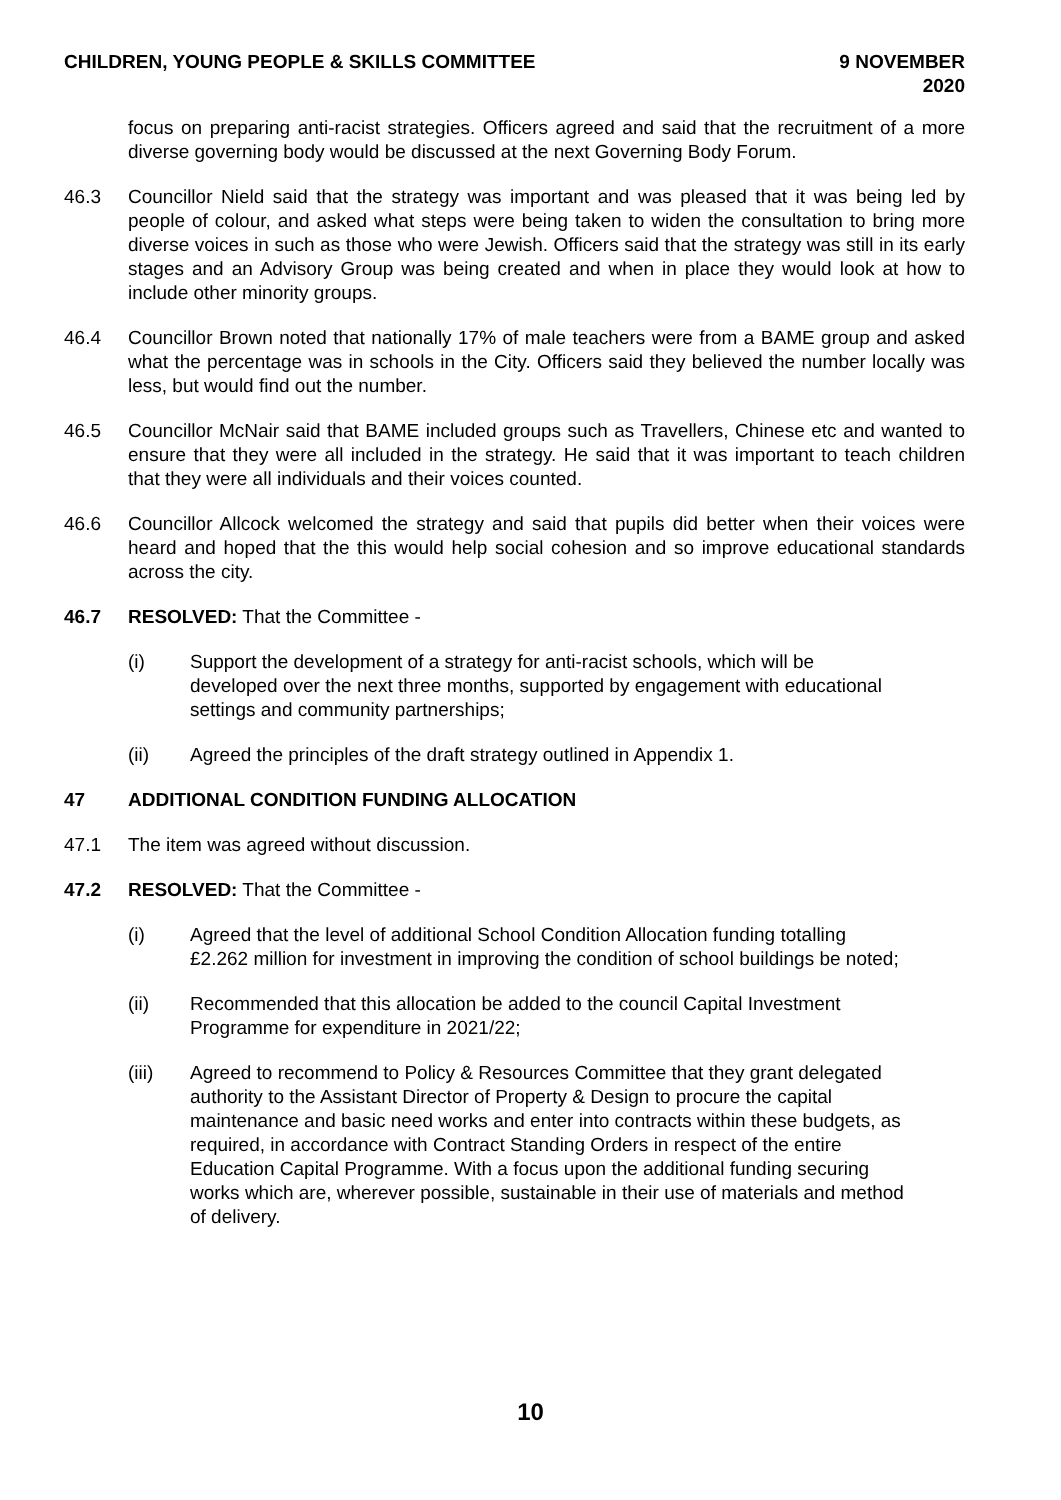CHILDREN, YOUNG PEOPLE & SKILLS COMMITTEE
9 NOVEMBER
2020
focus on preparing anti-racist strategies. Officers agreed and said that the recruitment of a more diverse governing body would be discussed at the next Governing Body Forum.
46.3 Councillor Nield said that the strategy was important and was pleased that it was being led by people of colour, and asked what steps were being taken to widen the consultation to bring more diverse voices in such as those who were Jewish. Officers said that the strategy was still in its early stages and an Advisory Group was being created and when in place they would look at how to include other minority groups.
46.4 Councillor Brown noted that nationally 17% of male teachers were from a BAME group and asked what the percentage was in schools in the City. Officers said they believed the number locally was less, but would find out the number.
46.5 Councillor McNair said that BAME included groups such as Travellers, Chinese etc and wanted to ensure that they were all included in the strategy. He said that it was important to teach children that they were all individuals and their voices counted.
46.6 Councillor Allcock welcomed the strategy and said that pupils did better when their voices were heard and hoped that the this would help social cohesion and so improve educational standards across the city.
46.7 RESOLVED: That the Committee -
(i) Support the development of a strategy for anti-racist schools, which will be developed over the next three months, supported by engagement with educational settings and community partnerships;
(ii) Agreed the principles of the draft strategy outlined in Appendix 1.
47 ADDITIONAL CONDITION FUNDING ALLOCATION
47.1 The item was agreed without discussion.
47.2 RESOLVED: That the Committee -
(i) Agreed that the level of additional School Condition Allocation funding totalling £2.262 million for investment in improving the condition of school buildings be noted;
(ii) Recommended that this allocation be added to the council Capital Investment Programme for expenditure in 2021/22;
(iii) Agreed to recommend to Policy & Resources Committee that they grant delegated authority to the Assistant Director of Property & Design to procure the capital maintenance and basic need works and enter into contracts within these budgets, as required, in accordance with Contract Standing Orders in respect of the entire Education Capital Programme. With a focus upon the additional funding securing works which are, wherever possible, sustainable in their use of materials and method of delivery.
10